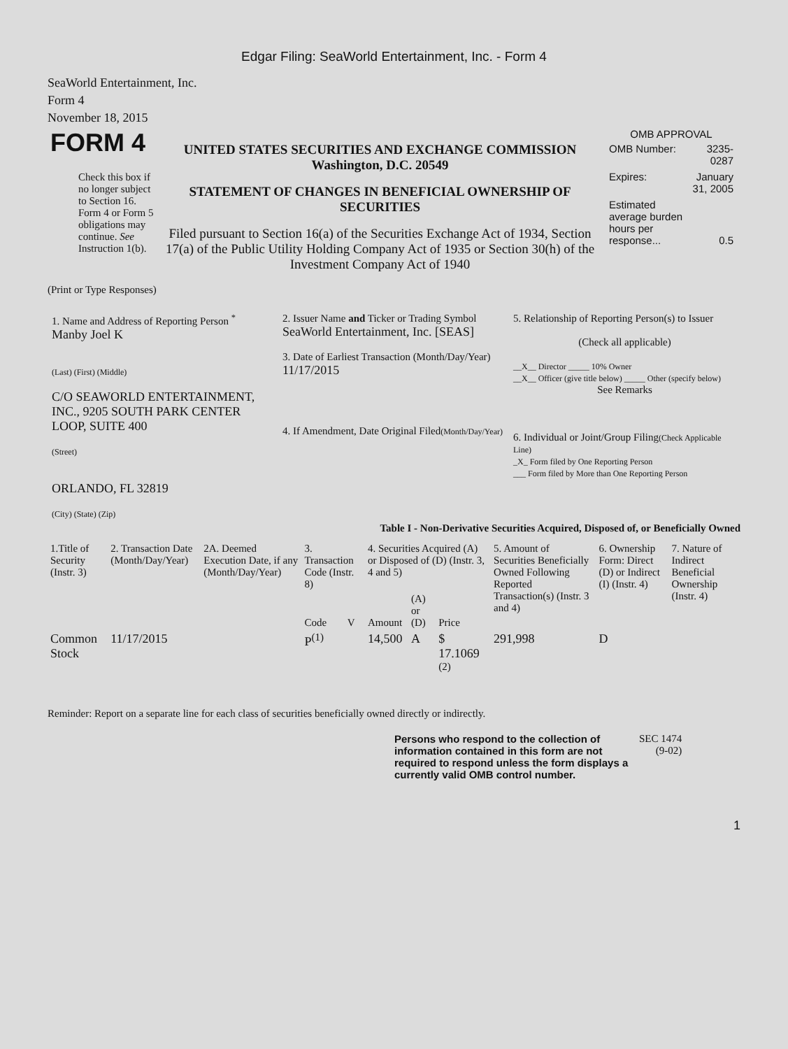Edgar Filing: SeaWorld Entertainment, Inc. - Form 4
SeaWorld Entertainment, Inc.
Form 4
November 18, 2015
| FORM 4 Check this box if no longer subject to Section 16. Form 4 or Form 5 obligations may continue. See Instruction 1(b). | UNITED STATES SECURITIES AND EXCHANGE COMMISSION Washington, D.C. 20549 STATEMENT OF CHANGES IN BENEFICIAL OWNERSHIP OF SECURITIES Filed pursuant to Section 16(a) of the Securities Exchange Act of 1934, Section 17(a) of the Public Utility Holding Company Act of 1935 or Section 30(h) of the Investment Company Act of 1940 | OMB APPROVAL / OMB Number: / 3235-0287 / / Expires: / January 31, 2005 / / Estimated average burden hours per response... / 0.5 / |
(Print or Type Responses)
| 1. Name and Address of Reporting Person <sup>*</sup> Manby Joel K (Last) (First) (Middle) C/O SEAWORLD ENTERTAINMENT, INC., 9205 SOUTH PARK CENTER LOOP, SUITE 400 (Street) ORLANDO, FL 32819 (City) (State) (Zip) | 2. Issuer Name and Ticker or Trading Symbol SeaWorld Entertainment, Inc. [SEAS] 3. Date of Earliest Transaction (Month/Day/Year) 11/17/2015 4. If Amendment, Date Original Filed (Month/Day/Year) | 5. Relationship of Reporting Person(s) to Issuer (Check all applicable) __X__ Director _____ 10% Owner __X__ Officer (give title below) _____ Other (specify below) See Remarks 6. Individual or Joint/Group Filing (Check Applicable Line) _X_ Form filed by One Reporting Person ___ Form filed by More than One Reporting Person |
Table I - Non-Derivative Securities Acquired, Disposed of, or Beneficially Owned
| 1.Title of Security (Instr. 3) | 2. Transaction Date (Month/Day/Year) | 2A. Deemed Execution Date, if any (Month/Day/Year) | 3. Transaction Code (Instr. 8) | | 4. Securities Acquired (A) or Disposed of (D) (Instr. 3, 4 and 5) | | | 5. Amount of Securities Beneficially Owned Following Reported Transaction(s) (Instr. 3 and 4) | 6. Ownership Form: Direct (D) or Indirect (I) (Instr. 4) | 7. Nature of Indirect Beneficial Ownership (Instr. 4) |
| --- | --- | --- | --- | --- | --- | --- | --- | --- | --- | --- |
| | | | Code | V | Amount | (A) or (D) | Price | | | |
| Common Stock | 11/17/2015 | | P<sup>(1)</sup> | | 14,500 | A | $ 17.1069 <sup>(2)</sup> | 291,998 | D | |
Reminder: Report on a separate line for each class of securities beneficially owned directly or indirectly.
| Persons who respond to the collection of information contained in this form are not required to respond unless the form displays a currently valid OMB control number. | SEC 1474 (9-02) |
1